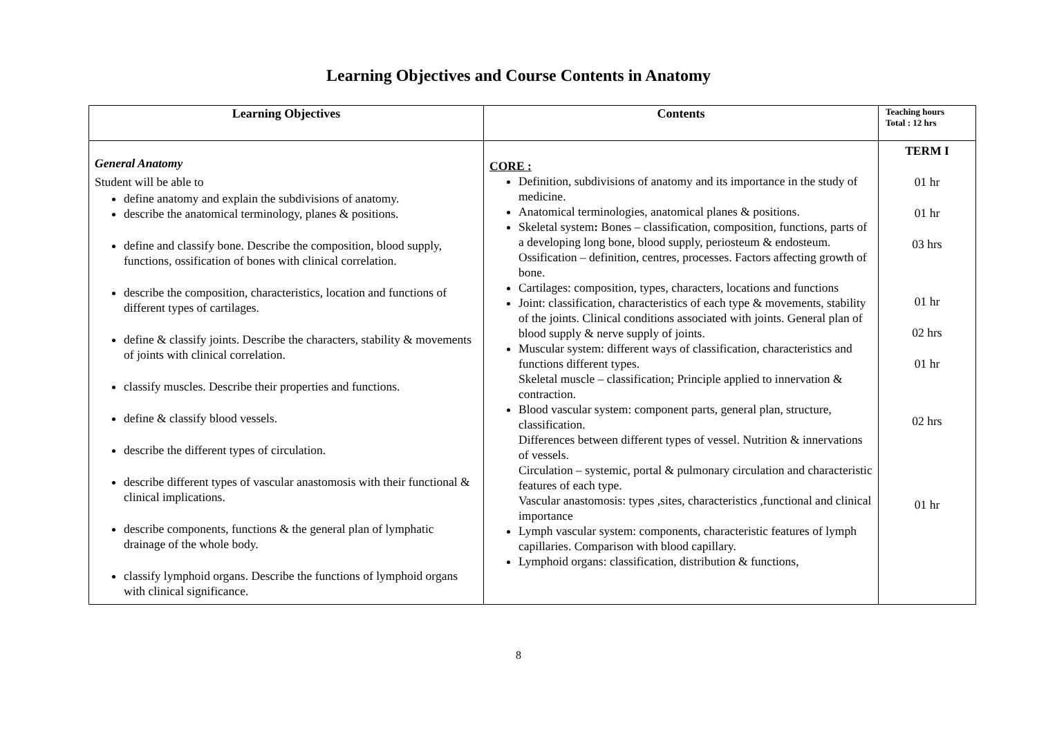Learning Objectives and Course Contents in Anatomy
| Learning Objectives | Contents | Teaching hours Total : 12 hrs |
| --- | --- | --- |
| General Anatomy Student will be able to define anatomy and explain the subdivisions of anatomy. describe the anatomical terminology, planes & positions. define and classify bone. Describe the composition, blood supply, functions, ossification of bones with clinical correlation. describe the composition, characteristics, location and functions of different types of cartilages. define & classify joints. Describe the characters, stability & movements of joints with clinical correlation. classify muscles. Describe their properties and functions. define & classify blood vessels. describe the different types of circulation. describe different types of vascular anastomosis with their functional & clinical implications. describe components, functions & the general plan of lymphatic drainage of the whole body. classify lymphoid organs. Describe the functions of lymphoid organs with clinical significance. | CORE : Definition, subdivisions of anatomy and its importance in the study of medicine. Anatomical terminologies, anatomical planes & positions. Skeletal system : Bones – classification, composition, functions, parts of a developing long bone, blood supply, periosteum & endosteum. Ossification – definition, centres, processes. Factors affecting growth of bone. Cartilages: composition, types, characters, locations and functions Joint: classification, characteristics of each type & movements, stability of the joints. Clinical conditions associated with joints. General plan of blood supply & nerve supply of joints. Muscular system: different ways of classification, characteristics and functions different types. Skeletal muscle – classification; Principle applied to innervation & contraction. Blood vascular system: component parts, general plan, structure, classification. Differences between different types of vessel. Nutrition & innervations of vessels. Circulation – systemic, portal & pulmonary circulation and characteristic features of each type. Vascular anastomosis: types ,sites, characteristics ,functional and clinical importance Lymph vascular system: components, characteristic features of lymph capillaries. Comparison with blood capillary. Lymphoid organs: classification, distribution & functions, | TERM I 01 hr 01 hr 03 hrs 01 hr 02 hrs 01 hr 02 hrs 01 hr |
8